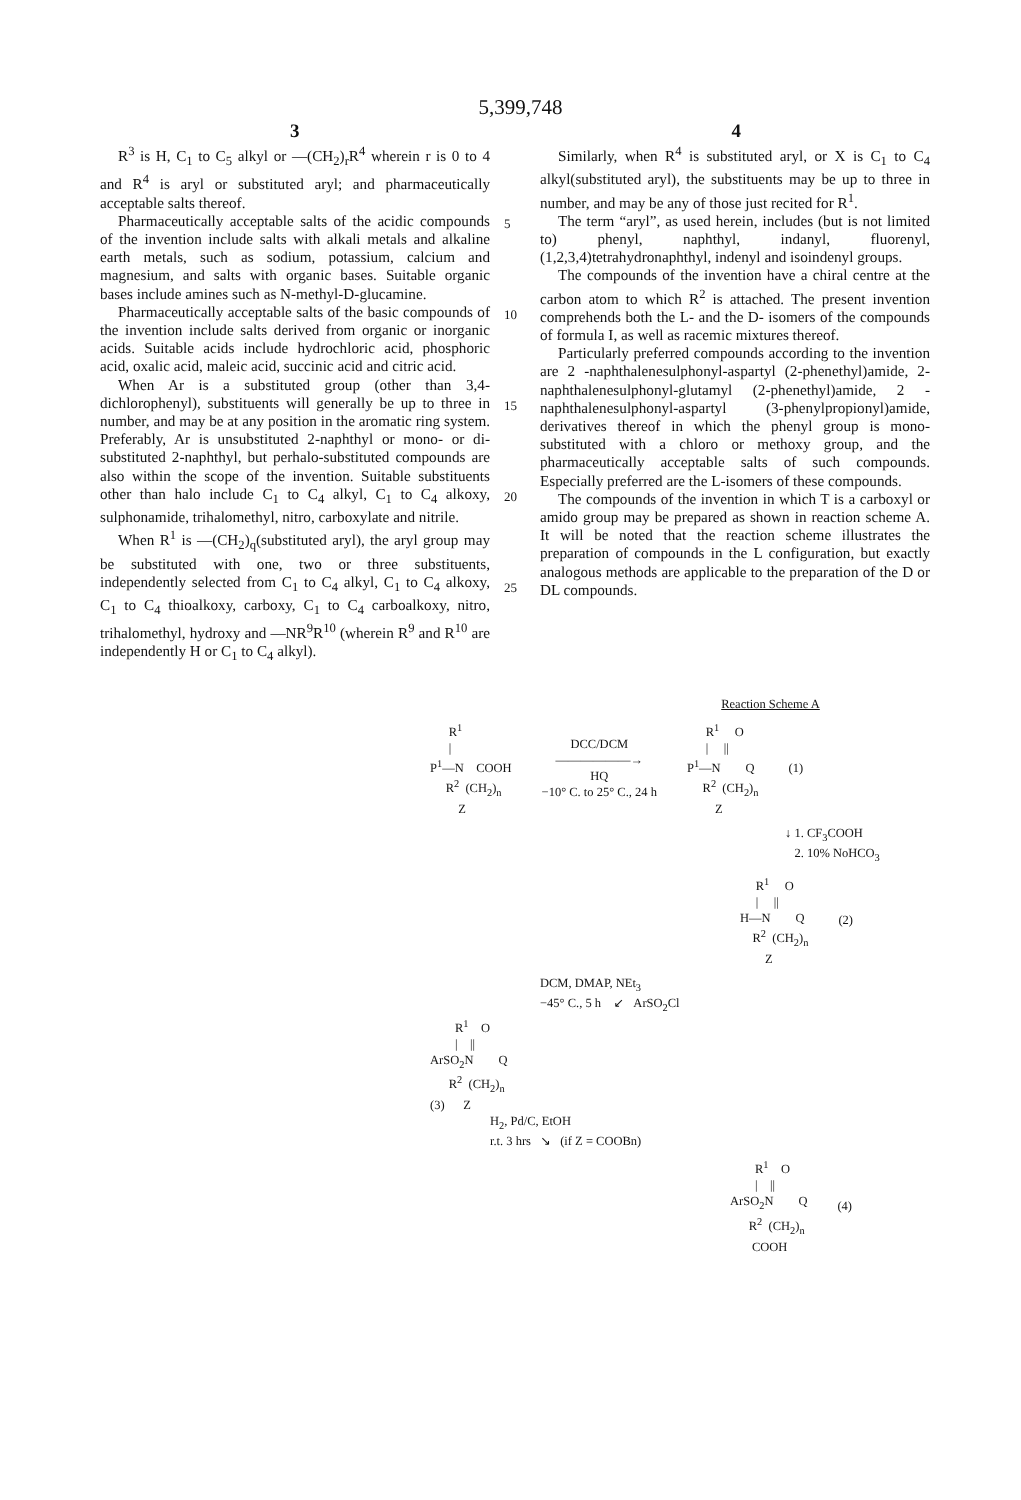5,399,748
3 4
R<sup>3</sup> is H, C<sub>1</sub> to C<sub>5</sub> alkyl or —(CH<sub>2</sub>)<sub>r</sub>R<sup>4</sup> wherein r is 0 to 4 and R<sup>4</sup> is aryl or substituted aryl; and pharmaceutically acceptable salts thereof.
Pharmaceutically acceptable salts of the acidic compounds of the invention include salts with alkali metals and alkaline earth metals, such as sodium, potassium, calcium and magnesium, and salts with organic bases. Suitable organic bases include amines such as N-methyl-D-glucamine.
Pharmaceutically acceptable salts of the basic compounds of the invention include salts derived from organic or inorganic acids. Suitable acids include hydrochloric acid, phosphoric acid, oxalic acid, maleic acid, succinic acid and citric acid.
When Ar is a substituted group (other than 3,4-dichlorophenyl), substituents will generally be up to three in number, and may be at any position in the aromatic ring system. Preferably, Ar is unsubstituted 2-naphthyl or mono- or di-substituted 2-naphthyl, but perhalo-substituted compounds are also within the scope of the invention. Suitable substituents other than halo include C<sub>1</sub> to C<sub>4</sub> alkyl, C<sub>1</sub> to C<sub>4</sub> alkoxy, sulphonamide, trihalomethyl, nitro, carboxylate and nitrile.
When R<sup>1</sup> is —(CH<sub>2</sub>)<sub>q</sub>(substituted aryl), the aryl group may be substituted with one, two or three substituents, independently selected from C<sub>1</sub> to C<sub>4</sub> alkyl, C<sub>1</sub> to C<sub>4</sub> alkoxy, C<sub>1</sub> to C<sub>4</sub> thioalkoxy, carboxy, C<sub>1</sub> to C<sub>4</sub> carboalkoxy, nitro, trihalomethyl, hydroxy and —NR<sup>9</sup>R<sup>10</sup> (wherein R<sup>9</sup> and R<sup>10</sup> are independently H or C<sub>1</sub> to C<sub>4</sub> alkyl).
5
10
15
20
25
Similarly, when R<sup>4</sup> is substituted aryl, or X is C<sub>1</sub> to C<sub>4</sub> alkyl(substituted aryl), the substituents may be up to three in number, and may be any of those just recited for R<sup>1</sup>.
The term “aryl”, as used herein, includes (but is not limited to) phenyl, naphthyl, indanyl, fluorenyl, (1,2,3,4)tetrahydronaphthyl, indenyl and isoindenyl groups.
The compounds of the invention have a chiral centre at the carbon atom to which R<sup>2</sup> is attached. The present invention comprehends both the L- and the D- isomers of the compounds of formula I, as well as racemic mixtures thereof.
Particularly preferred compounds according to the invention are 2 -naphthalenesulphonyl-aspartyl (2-phenethyl)amide, 2-naphthalenesulphonyl-glutamyl (2-phenethyl)amide, 2 -naphthalenesulphonyl-aspartyl (3-phenylpropionyl)amide, derivatives thereof in which the phenyl group is mono-substituted with a chloro or methoxy group, and the pharmaceutically acceptable salts of such compounds. Especially preferred are the L-isomers of these compounds.
The compounds of the invention in which T is a carboxyl or amido group may be prepared as shown in reaction scheme A. It will be noted that the reaction scheme illustrates the preparation of compounds in the L configuration, but exactly analogous methods are applicable to the preparation of the D or DL compounds.
Reaction Scheme A
R<sup>1</sup> | P<sup>1</sup>—N COOH R<sup>2</sup> (CH<sub>2</sub>)<sub>n</sub> Z
DCC/DCM
——————→
HQ
−10° C. to 25° C., 24 h
R<sup>1</sup> O | || P<sup>1</sup>—N Q R<sup>2</sup> (CH<sub>2</sub>)<sub>n</sub> Z
(1)
↓ 1. CF<sub>3</sub>COOH
2. 10% NoHCO<sub>3</sub>
R<sup>1</sup> O | || H—N Q R<sup>2</sup> (CH<sub>2</sub>)<sub>n</sub> Z
(2)
DCM, DMAP, NEt<sub>3</sub>
−45° C., 5 h ↙ ArSO<sub>2</sub>Cl
R<sup>1</sup> O | || ArSO<sub>2</sub>N Q R<sup>2</sup> (CH<sub>2</sub>)<sub>n</sub> (3) Z
H<sub>2</sub>, Pd/C, EtOH
r.t. 3 hrs ↘ (if Z = COOBn)
R<sup>1</sup> O | || ArSO<sub>2</sub>N Q R<sup>2</sup> (CH<sub>2</sub>)<sub>n</sub> COOH
(4)